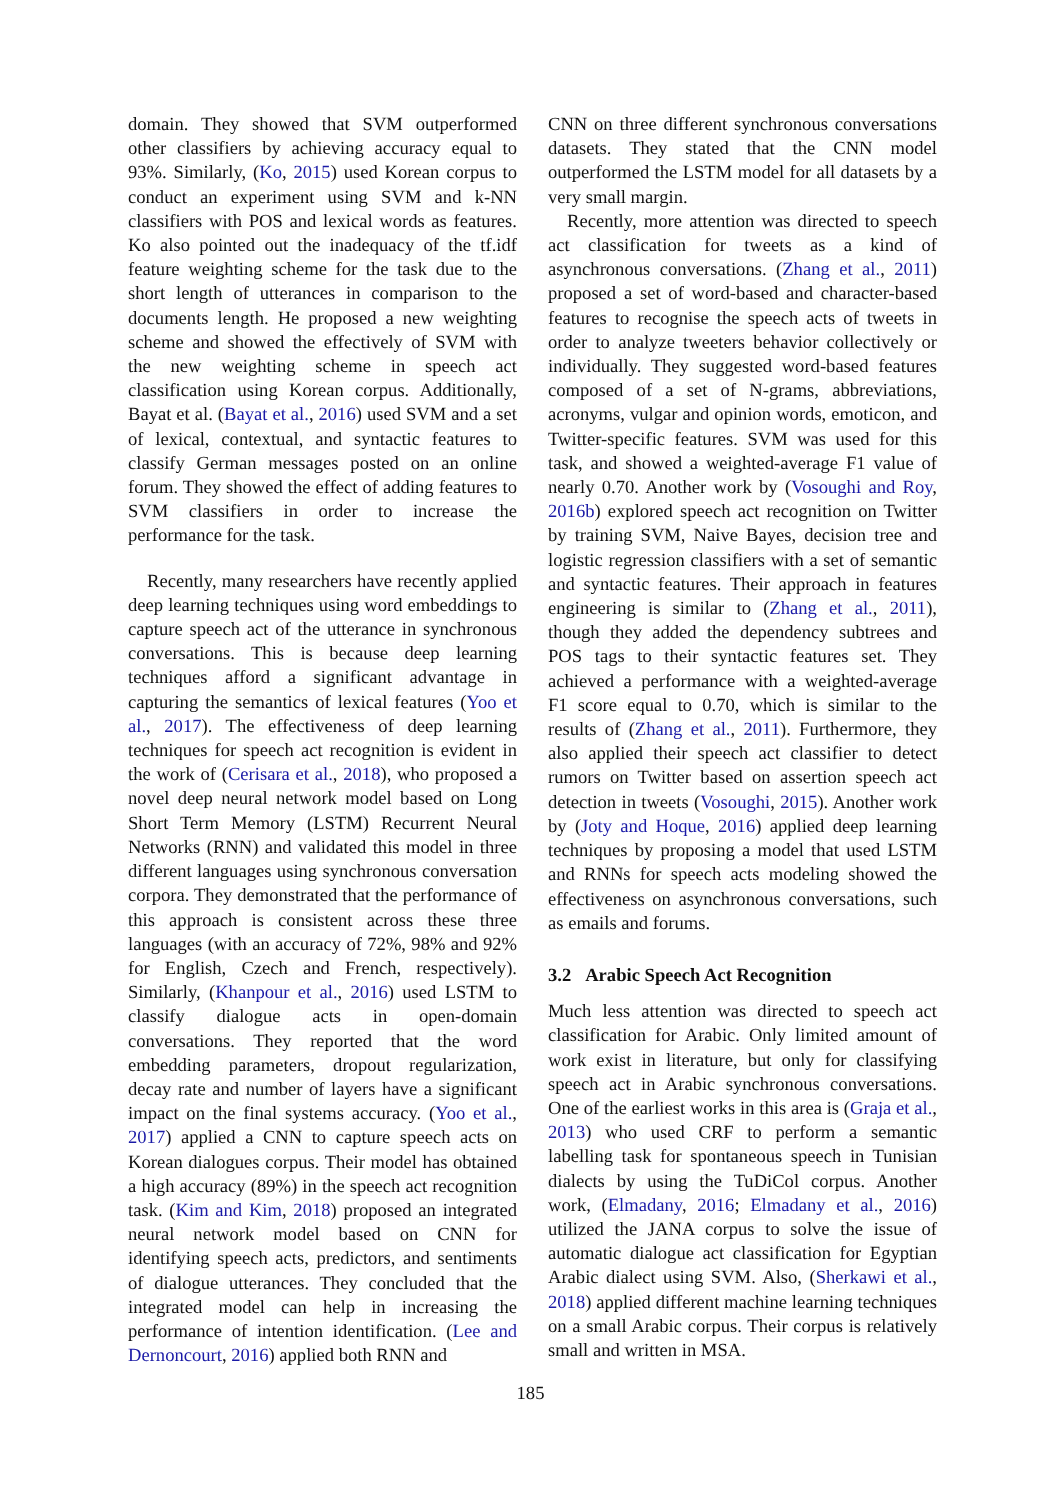domain. They showed that SVM outperformed other classifiers by achieving accuracy equal to 93%. Similarly, (Ko, 2015) used Korean corpus to conduct an experiment using SVM and k-NN classifiers with POS and lexical words as features. Ko also pointed out the inadequacy of the tf.idf feature weighting scheme for the task due to the short length of utterances in comparison to the documents length. He proposed a new weighting scheme and showed the effectively of SVM with the new weighting scheme in speech act classification using Korean corpus. Additionally, Bayat et al. (Bayat et al., 2016) used SVM and a set of lexical, contextual, and syntactic features to classify German messages posted on an online forum. They showed the effect of adding features to SVM classifiers in order to increase the performance for the task.
Recently, many researchers have recently applied deep learning techniques using word embeddings to capture speech act of the utterance in synchronous conversations. This is because deep learning techniques afford a significant advantage in capturing the semantics of lexical features (Yoo et al., 2017). The effectiveness of deep learning techniques for speech act recognition is evident in the work of (Cerisara et al., 2018), who proposed a novel deep neural network model based on Long Short Term Memory (LSTM) Recurrent Neural Networks (RNN) and validated this model in three different languages using synchronous conversation corpora. They demonstrated that the performance of this approach is consistent across these three languages (with an accuracy of 72%, 98% and 92% for English, Czech and French, respectively). Similarly, (Khanpour et al., 2016) used LSTM to classify dialogue acts in open-domain conversations. They reported that the word embedding parameters, dropout regularization, decay rate and number of layers have a significant impact on the final systems accuracy. (Yoo et al., 2017) applied a CNN to capture speech acts on Korean dialogues corpus. Their model has obtained a high accuracy (89%) in the speech act recognition task. (Kim and Kim, 2018) proposed an integrated neural network model based on CNN for identifying speech acts, predictors, and sentiments of dialogue utterances. They concluded that the integrated model can help in increasing the performance of intention identification. (Lee and Dernoncourt, 2016) applied both RNN and
CNN on three different synchronous conversations datasets. They stated that the CNN model outperformed the LSTM model for all datasets by a very small margin.
Recently, more attention was directed to speech act classification for tweets as a kind of asynchronous conversations. (Zhang et al., 2011) proposed a set of word-based and character-based features to recognise the speech acts of tweets in order to analyze tweeters behavior collectively or individually. They suggested word-based features composed of a set of N-grams, abbreviations, acronyms, vulgar and opinion words, emoticon, and Twitter-specific features. SVM was used for this task, and showed a weighted-average F1 value of nearly 0.70. Another work by (Vosoughi and Roy, 2016b) explored speech act recognition on Twitter by training SVM, Naive Bayes, decision tree and logistic regression classifiers with a set of semantic and syntactic features. Their approach in features engineering is similar to (Zhang et al., 2011), though they added the dependency subtrees and POS tags to their syntactic features set. They achieved a performance with a weighted-average F1 score equal to 0.70, which is similar to the results of (Zhang et al., 2011). Furthermore, they also applied their speech act classifier to detect rumors on Twitter based on assertion speech act detection in tweets (Vosoughi, 2015). Another work by (Joty and Hoque, 2016) applied deep learning techniques by proposing a model that used LSTM and RNNs for speech acts modeling showed the effectiveness on asynchronous conversations, such as emails and forums.
3.2 Arabic Speech Act Recognition
Much less attention was directed to speech act classification for Arabic. Only limited amount of work exist in literature, but only for classifying speech act in Arabic synchronous conversations. One of the earliest works in this area is (Graja et al., 2013) who used CRF to perform a semantic labelling task for spontaneous speech in Tunisian dialects by using the TuDiCol corpus. Another work, (Elmadany, 2016; Elmadany et al., 2016) utilized the JANA corpus to solve the issue of automatic dialogue act classification for Egyptian Arabic dialect using SVM. Also, (Sherkawi et al., 2018) applied different machine learning techniques on a small Arabic corpus. Their corpus is relatively small and written in MSA.
185